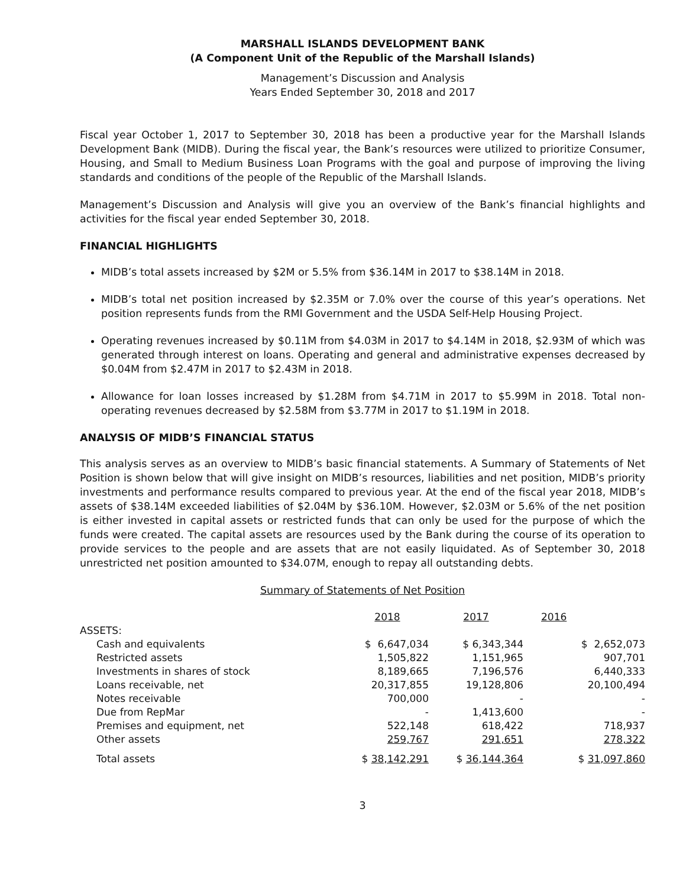MARSHALL ISLANDS DEVELOPMENT BANK
(A Component Unit of the Republic of the Marshall Islands)
Management’s Discussion and Analysis
Years Ended September 30, 2018 and 2017
Fiscal year October 1, 2017 to September 30, 2018 has been a productive year for the Marshall Islands Development Bank (MIDB). During the fiscal year, the Bank’s resources were utilized to prioritize Consumer, Housing, and Small to Medium Business Loan Programs with the goal and purpose of improving the living standards and conditions of the people of the Republic of the Marshall Islands.
Management’s Discussion and Analysis will give you an overview of the Bank’s financial highlights and activities for the fiscal year ended September 30, 2018.
FINANCIAL HIGHLIGHTS
MIDB’s total assets increased by $2M or 5.5% from $36.14M in 2017 to $38.14M in 2018.
MIDB’s total net position increased by $2.35M or 7.0% over the course of this year’s operations. Net position represents funds from the RMI Government and the USDA Self-Help Housing Project.
Operating revenues increased by $0.11M from $4.03M in 2017 to $4.14M in 2018, $2.93M of which was generated through interest on loans. Operating and general and administrative expenses decreased by $0.04M from $2.47M in 2017 to $2.43M in 2018.
Allowance for loan losses increased by $1.28M from $4.71M in 2017 to $5.99M in 2018. Total non-operating revenues decreased by $2.58M from $3.77M in 2017 to $1.19M in 2018.
ANALYSIS OF MIDB’S FINANCIAL STATUS
This analysis serves as an overview to MIDB’s basic financial statements. A Summary of Statements of Net Position is shown below that will give insight on MIDB’s resources, liabilities and net position, MIDB’s priority investments and performance results compared to previous year. At the end of the fiscal year 2018, MIDB’s assets of $38.14M exceeded liabilities of $2.04M by $36.10M. However, $2.03M or 5.6% of the net position is either invested in capital assets or restricted funds that can only be used for the purpose of which the funds were created. The capital assets are resources used by the Bank during the course of its operation to provide services to the people and are assets that are not easily liquidated. As of September 30, 2018 unrestricted net position amounted to $34.07M, enough to repay all outstanding debts.
Summary of Statements of Net Position
| | 2018 | 2017 | 2016 |
| --- | --- | --- | --- |
| ASSETS: | | | |
| Cash and equivalents | $ 6,647,034 | $ 6,343,344 | $ 2,652,073 |
| Restricted assets | 1,505,822 | 1,151,965 | 907,701 |
| Investments in shares of stock | 8,189,665 | 7,196,576 | 6,440,333 |
| Loans receivable, net | 20,317,855 | 19,128,806 | 20,100,494 |
| Notes receivable | 700,000 | - | - |
| Due from RepMar | - | 1,413,600 | - |
| Premises and equipment, net | 522,148 | 618,422 | 718,937 |
| Other assets | 259,767 | 291,651 | 278,322 |
| Total assets | $ 38,142,291 | $ 36,144,364 | $ 31,097,860 |
3